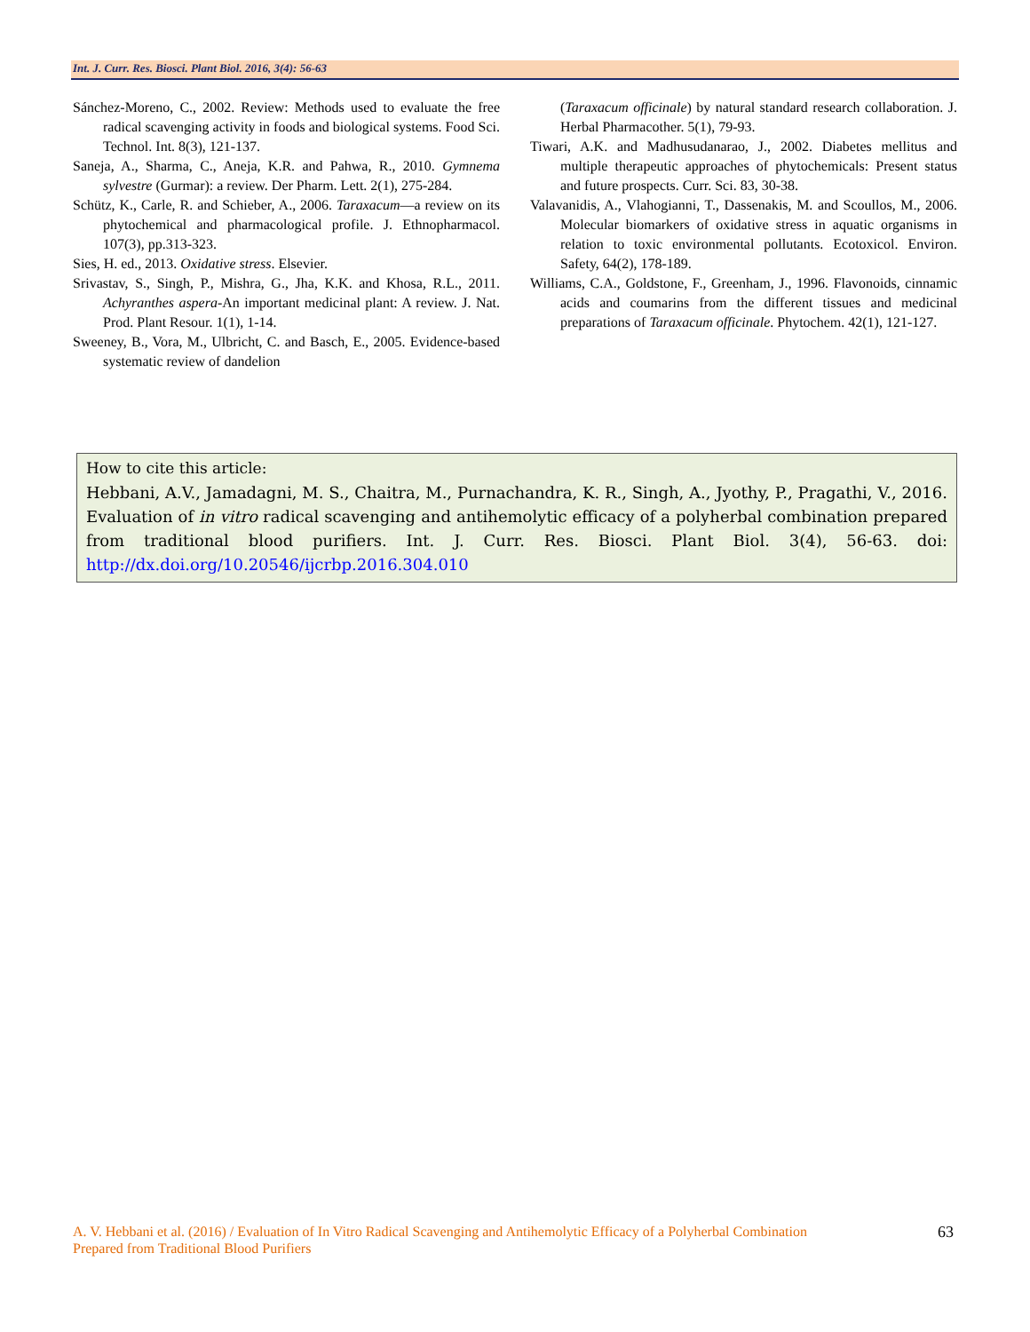Int. J. Curr. Res. Biosci. Plant Biol. 2016, 3(4): 56-63
Sánchez-Moreno, C., 2002. Review: Methods used to evaluate the free radical scavenging activity in foods and biological systems. Food Sci. Technol. Int. 8(3), 121-137.
Saneja, A., Sharma, C., Aneja, K.R. and Pahwa, R., 2010. Gymnema sylvestre (Gurmar): a review. Der Pharm. Lett. 2(1), 275-284.
Schütz, K., Carle, R. and Schieber, A., 2006. Taraxacum—a review on its phytochemical and pharmacological profile. J. Ethnopharmacol. 107(3), pp.313-323.
Sies, H. ed., 2013. Oxidative stress. Elsevier.
Srivastav, S., Singh, P., Mishra, G., Jha, K.K. and Khosa, R.L., 2011. Achyranthes aspera-An important medicinal plant: A review. J. Nat. Prod. Plant Resour. 1(1), 1-14.
Sweeney, B., Vora, M., Ulbricht, C. and Basch, E., 2005. Evidence-based systematic review of dandelion
(Taraxacum officinale) by natural standard research collaboration. J. Herbal Pharmacother. 5(1), 79-93.
Tiwari, A.K. and Madhusudanarao, J., 2002. Diabetes mellitus and multiple therapeutic approaches of phytochemicals: Present status and future prospects. Curr. Sci. 83, 30-38.
Valavanidis, A., Vlahogianni, T., Dassenakis, M. and Scoullos, M., 2006. Molecular biomarkers of oxidative stress in aquatic organisms in relation to toxic environmental pollutants. Ecotoxicol. Environ. Safety, 64(2), 178-189.
Williams, C.A., Goldstone, F., Greenham, J., 1996. Flavonoids, cinnamic acids and coumarins from the different tissues and medicinal preparations of Taraxacum officinale. Phytochem. 42(1), 121-127.
How to cite this article:
Hebbani, A.V., Jamadagni, M. S., Chaitra, M., Purnachandra, K. R., Singh, A., Jyothy, P., Pragathi, V., 2016. Evaluation of in vitro radical scavenging and antihemolytic efficacy of a polyherbal combination prepared from traditional blood purifiers. Int. J. Curr. Res. Biosci. Plant Biol. 3(4), 56-63. doi: http://dx.doi.org/10.20546/ijcrbp.2016.304.010
A. V. Hebbani et al. (2016) / Evaluation of In Vitro Radical Scavenging and Antihemolytic Efficacy of a Polyherbal Combination Prepared from Traditional Blood Purifiers
63